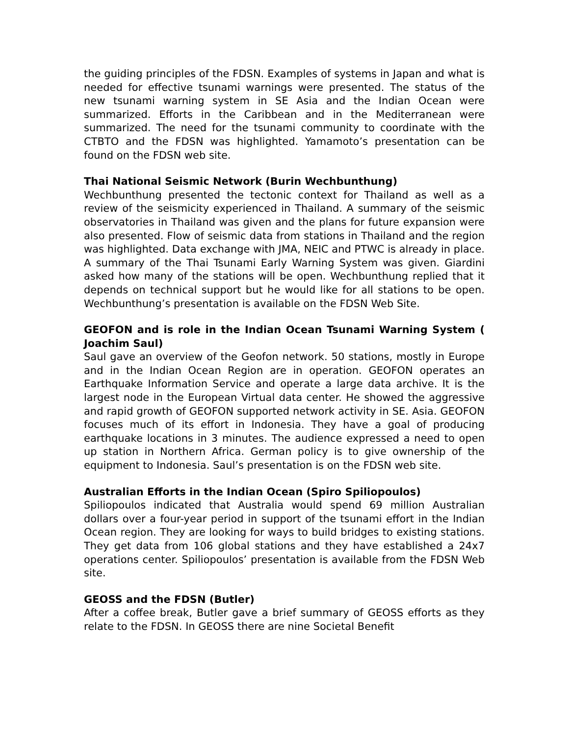the guiding principles of the FDSN. Examples of systems in Japan and what is needed for effective tsunami warnings were presented. The status of the new tsunami warning system in SE Asia and the Indian Ocean were summarized. Efforts in the Caribbean and in the Mediterranean were summarized. The need for the tsunami community to coordinate with the CTBTO and the FDSN was highlighted. Yamamoto’s presentation can be found on the FDSN web site.
Thai National Seismic Network (Burin Wechbunthung)
Wechbunthung presented the tectonic context for Thailand as well as a review of the seismicity experienced in Thailand. A summary of the seismic observatories in Thailand was given and the plans for future expansion were also presented. Flow of seismic data from stations in Thailand and the region was highlighted. Data exchange with JMA, NEIC and PTWC is already in place. A summary of the Thai Tsunami Early Warning System was given. Giardini asked how many of the stations will be open. Wechbunthung replied that it depends on technical support but he would like for all stations to be open. Wechbunthung’s presentation is available on the FDSN Web Site.
GEOFON and is role in the Indian Ocean Tsunami Warning System ( Joachim Saul)
Saul gave an overview of the Geofon network. 50 stations, mostly in Europe and in the Indian Ocean Region are in operation. GEOFON operates an Earthquake Information Service and operate a large data archive. It is the largest node in the European Virtual data center. He showed the aggressive and rapid growth of GEOFON supported network activity in SE. Asia. GEOFON focuses much of its effort in Indonesia. They have a goal of producing earthquake locations in 3 minutes. The audience expressed a need to open up station in Northern Africa. German policy is to give ownership of the equipment to Indonesia. Saul’s presentation is on the FDSN web site.
Australian Efforts in the Indian Ocean (Spiro Spiliopoulos)
Spiliopoulos indicated that Australia would spend 69 million Australian dollars over a four-year period in support of the tsunami effort in the Indian Ocean region. They are looking for ways to build bridges to existing stations. They get data from 106 global stations and they have established a 24x7 operations center. Spiliopoulos’ presentation is available from the FDSN Web site.
GEOSS and the FDSN (Butler)
After a coffee break, Butler gave a brief summary of GEOSS efforts as they relate to the FDSN. In GEOSS there are nine Societal Benefit